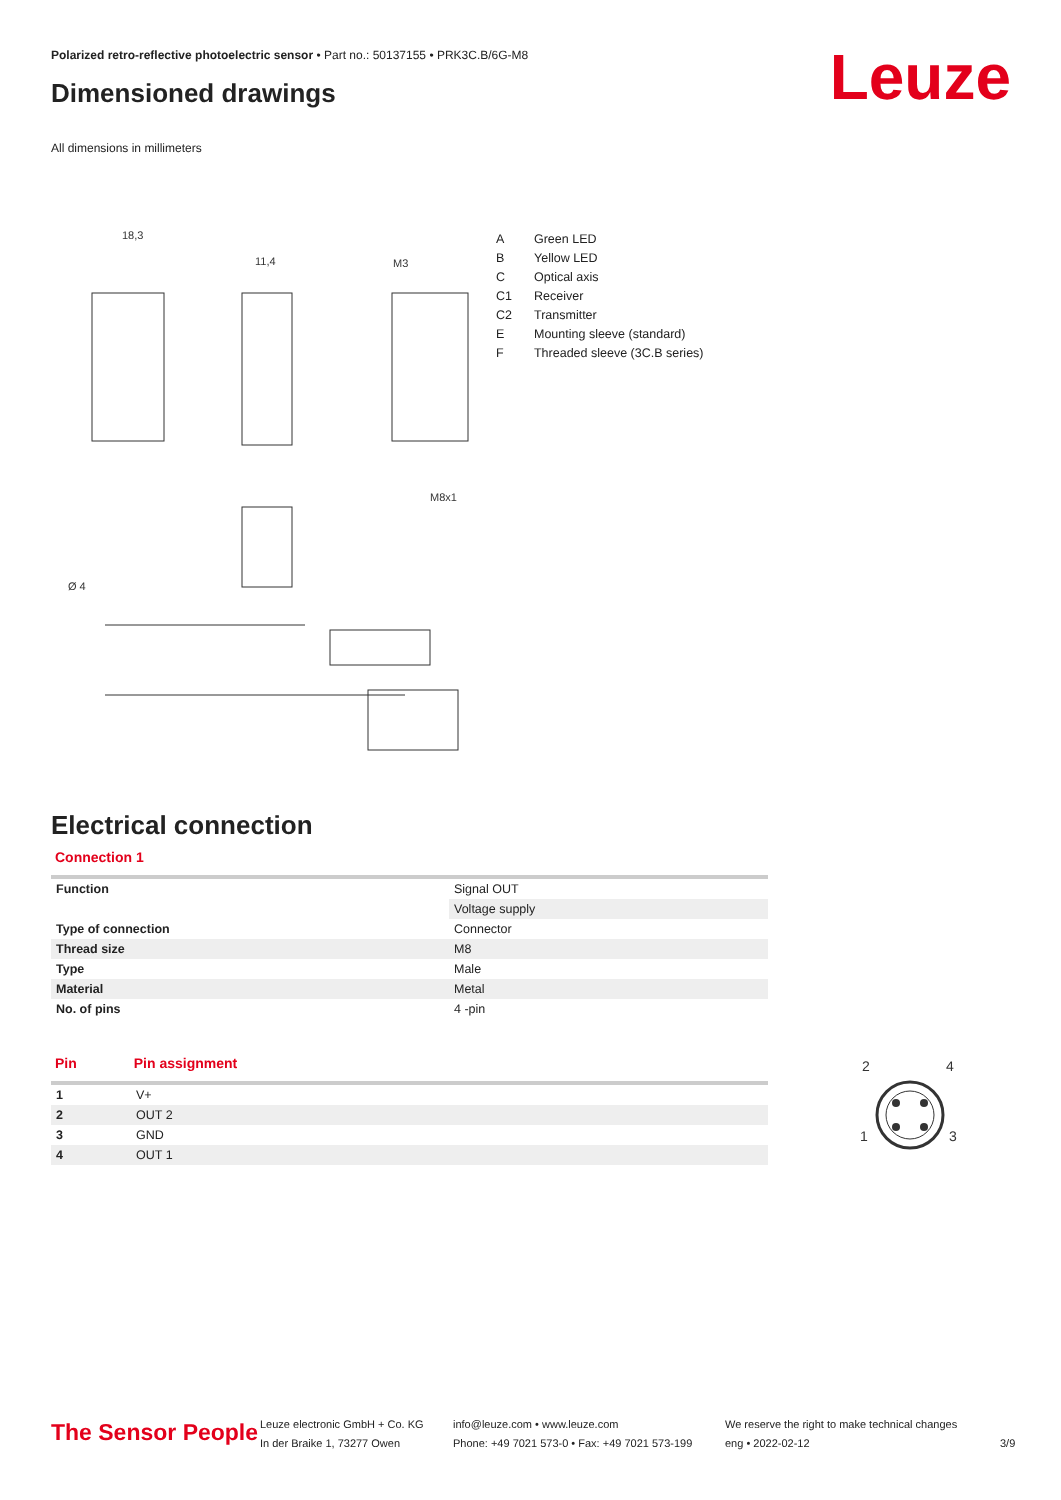Polarized retro-reflective photoelectric sensor • Part no.: 50137155 • PRK3C.B/6G-M8
Leuze Dimensioned drawings
All dimensions in millimeters
18,3
11,4
M3
M8x1
Ø 4
| A | Green LED |
| B | Yellow LED |
| C | Optical axis |
| C1 | Receiver |
| C2 | Transmitter |
| E | Mounting sleeve (standard) |
| F | Threaded sleeve (3C.B series) |
Electrical connection
Connection 1
| Function | Signal OUT |
| | Voltage supply |
| Type of connection | Connector |
| Thread size | M8 |
| Type | Male |
| Material | Metal |
| No. of pins | 4 -pin |
Pin Pin assignment
| 1 | V+ |
| 2 | OUT 2 |
| 3 | GND |
| 4 | OUT 1 |
2
4
1
3
The Sensor People
Leuze electronic GmbH + Co. KG
In der Braike 1, 73277 Owen
info@leuze.com • www.leuze.com
Phone: +49 7021 573-0 • Fax: +49 7021 573-199
We reserve the right to make technical changes
eng • 2022-02-12
3/9